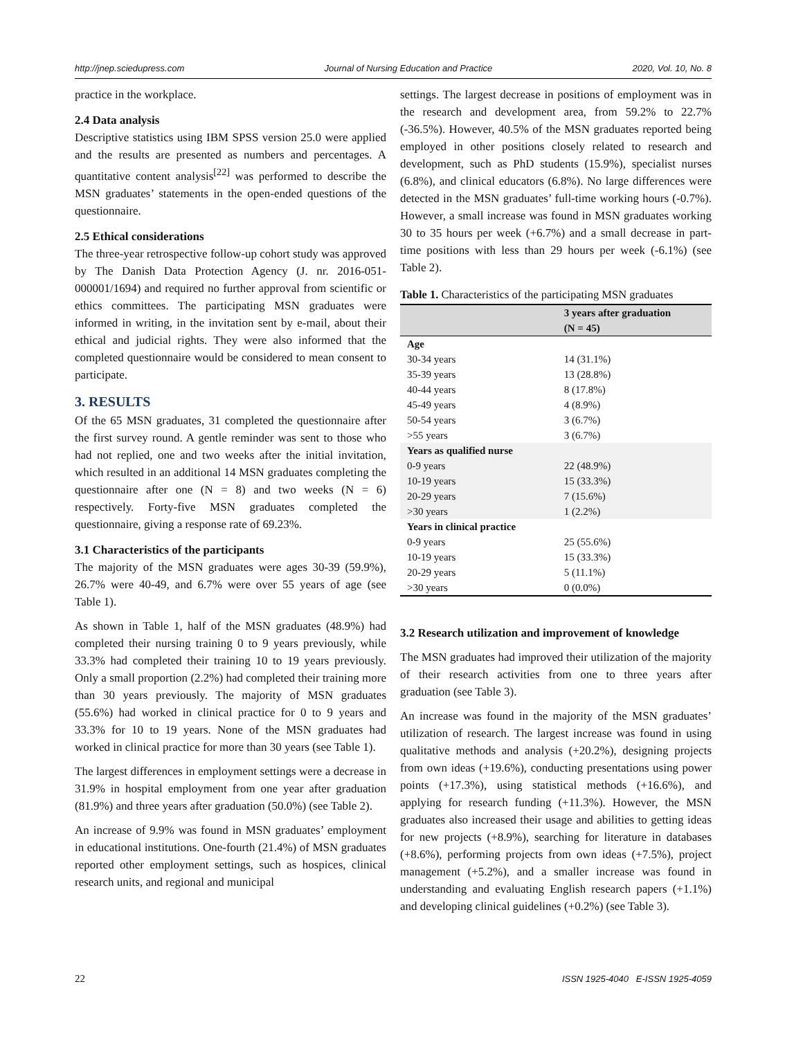http://jnep.sciedupress.com Journal of Nursing Education and Practice 2020, Vol. 10, No. 8
practice in the workplace.
2.4 Data analysis
Descriptive statistics using IBM SPSS version 25.0 were applied and the results are presented as numbers and percentages. A quantitative content analysis<sup>[22]</sup> was performed to describe the MSN graduates’ statements in the open-ended questions of the questionnaire.
2.5 Ethical considerations
The three-year retrospective follow-up cohort study was approved by The Danish Data Protection Agency (J. nr. 2016-051-000001/1694) and required no further approval from scientific or ethics committees. The participating MSN graduates were informed in writing, in the invitation sent by e-mail, about their ethical and judicial rights. They were also informed that the completed questionnaire would be considered to mean consent to participate.
3. RESULTS
Of the 65 MSN graduates, 31 completed the questionnaire after the first survey round. A gentle reminder was sent to those who had not replied, one and two weeks after the initial invitation, which resulted in an additional 14 MSN graduates completing the questionnaire after one (N = 8) and two weeks (N = 6) respectively. Forty-five MSN graduates completed the questionnaire, giving a response rate of 69.23%.
3.1 Characteristics of the participants
The majority of the MSN graduates were ages 30-39 (59.9%), 26.7% were 40-49, and 6.7% were over 55 years of age (see Table 1).
As shown in Table 1, half of the MSN graduates (48.9%) had completed their nursing training 0 to 9 years previously, while 33.3% had completed their training 10 to 19 years previously. Only a small proportion (2.2%) had completed their training more than 30 years previously. The majority of MSN graduates (55.6%) had worked in clinical practice for 0 to 9 years and 33.3% for 10 to 19 years. None of the MSN graduates had worked in clinical practice for more than 30 years (see Table 1).
The largest differences in employment settings were a decrease in 31.9% in hospital employment from one year after graduation (81.9%) and three years after graduation (50.0%) (see Table 2).
An increase of 9.9% was found in MSN graduates’ employment in educational institutions. One-fourth (21.4%) of MSN graduates reported other employment settings, such as hospices, clinical research units, and regional and municipal
settings. The largest decrease in positions of employment was in the research and development area, from 59.2% to 22.7% (-36.5%). However, 40.5% of the MSN graduates reported being employed in other positions closely related to research and development, such as PhD students (15.9%), specialist nurses (6.8%), and clinical educators (6.8%). No large differences were detected in the MSN graduates’ full-time working hours (-0.7%). However, a small increase was found in MSN graduates working 30 to 35 hours per week (+6.7%) and a small decrease in part-time positions with less than 29 hours per week (-6.1%) (see Table 2).
Table 1. Characteristics of the participating MSN graduates
| | 3 years after graduation (N = 45) |
| --- | --- |
| Age | |
| 30-34 years | 14 (31.1%) |
| 35-39 years | 13 (28.8%) |
| 40-44 years | 8 (17.8%) |
| 45-49 years | 4 (8.9%) |
| 50-54 years | 3 (6.7%) |
| >55 years | 3 (6.7%) |
| Years as qualified nurse | |
| 0-9 years | 22 (48.9%) |
| 10-19 years | 15 (33.3%) |
| 20-29 years | 7 (15.6%) |
| >30 years | 1 (2.2%) |
| Years in clinical practice | |
| 0-9 years | 25 (55.6%) |
| 10-19 years | 15 (33.3%) |
| 20-29 years | 5 (11.1%) |
| >30 years | 0 (0.0%) |
3.2 Research utilization and improvement of knowledge
The MSN graduates had improved their utilization of the majority of their research activities from one to three years after graduation (see Table 3).
An increase was found in the majority of the MSN graduates’ utilization of research. The largest increase was found in using qualitative methods and analysis (+20.2%), designing projects from own ideas (+19.6%), conducting presentations using power points (+17.3%), using statistical methods (+16.6%), and applying for research funding (+11.3%). However, the MSN graduates also increased their usage and abilities to getting ideas for new projects (+8.9%), searching for literature in databases (+8.6%), performing projects from own ideas (+7.5%), project management (+5.2%), and a smaller increase was found in understanding and evaluating English research papers (+1.1%) and developing clinical guidelines (+0.2%) (see Table 3).
22 ISSN 1925-4040 E-ISSN 1925-4059